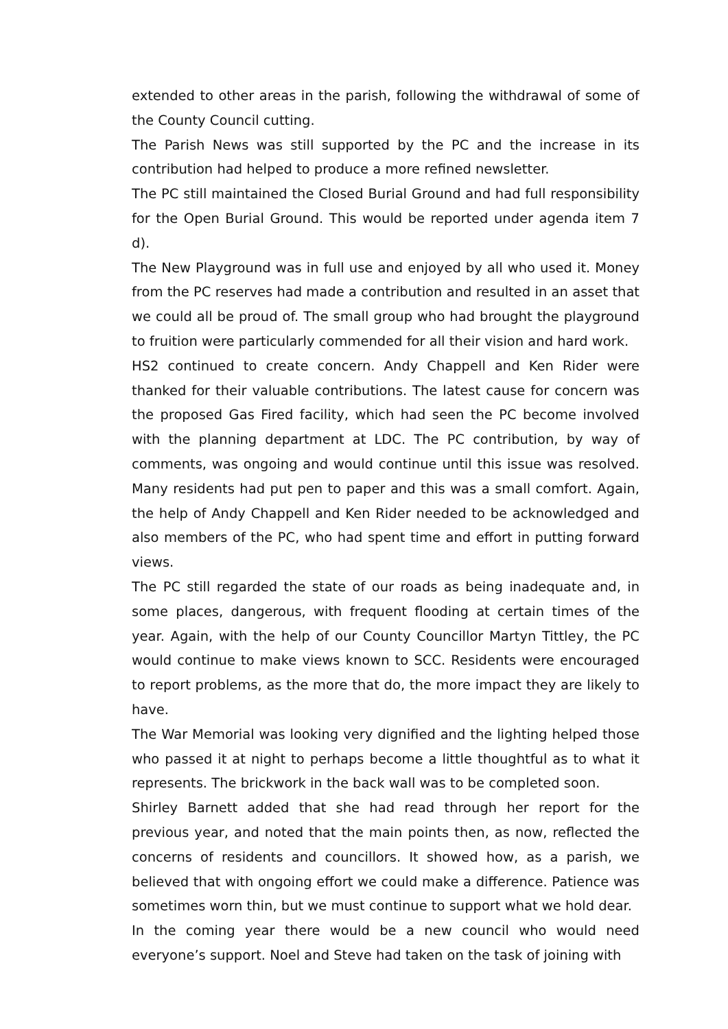extended to other areas in the parish, following the withdrawal of some of the County Council cutting.
The Parish News was still supported by the PC and the increase in its contribution had helped to produce a more refined newsletter.
The PC still maintained the Closed Burial Ground and had full responsibility for the Open Burial Ground. This would be reported under agenda item 7 d).
The New Playground was in full use and enjoyed by all who used it. Money from the PC reserves had made a contribution and resulted in an asset that we could all be proud of. The small group who had brought the playground to fruition were particularly commended for all their vision and hard work.
HS2 continued to create concern. Andy Chappell and Ken Rider were thanked for their valuable contributions. The latest cause for concern was the proposed Gas Fired facility, which had seen the PC become involved with the planning department at LDC. The PC contribution, by way of comments, was ongoing and would continue until this issue was resolved. Many residents had put pen to paper and this was a small comfort. Again, the help of Andy Chappell and Ken Rider needed to be acknowledged and also members of the PC, who had spent time and effort in putting forward views.
The PC still regarded the state of our roads as being inadequate and, in some places, dangerous, with frequent flooding at certain times of the year. Again, with the help of our County Councillor Martyn Tittley, the PC would continue to make views known to SCC. Residents were encouraged to report problems, as the more that do, the more impact they are likely to have.
The War Memorial was looking very dignified and the lighting helped those who passed it at night to perhaps become a little thoughtful as to what it represents. The brickwork in the back wall was to be completed soon.
Shirley Barnett added that she had read through her report for the previous year, and noted that the main points then, as now, reflected the concerns of residents and councillors. It showed how, as a parish, we believed that with ongoing effort we could make a difference. Patience was sometimes worn thin, but we must continue to support what we hold dear.
In the coming year there would be a new council who would need everyone’s support. Noel and Steve had taken on the task of joining with